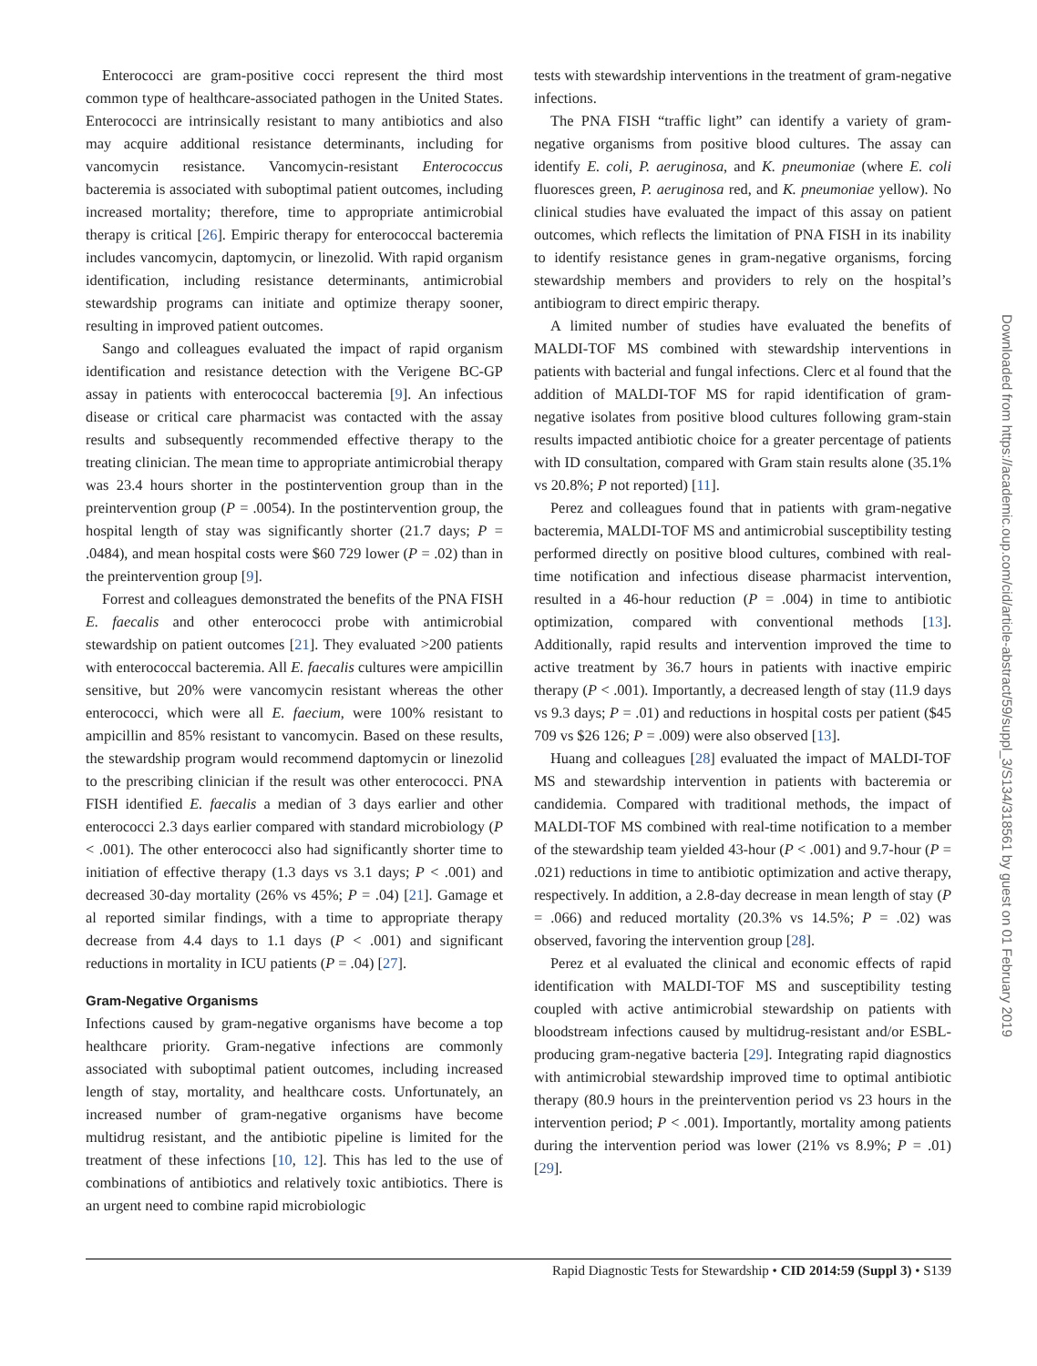Enterococci are gram-positive cocci represent the third most common type of healthcare-associated pathogen in the United States. Enterococci are intrinsically resistant to many antibiotics and also may acquire additional resistance determinants, including for vancomycin resistance. Vancomycin-resistant Enterococcus bacteremia is associated with suboptimal patient outcomes, including increased mortality; therefore, time to appropriate antimicrobial therapy is critical [26]. Empiric therapy for enterococcal bacteremia includes vancomycin, daptomycin, or linezolid. With rapid organism identification, including resistance determinants, antimicrobial stewardship programs can initiate and optimize therapy sooner, resulting in improved patient outcomes.
Sango and colleagues evaluated the impact of rapid organism identification and resistance detection with the Verigene BC-GP assay in patients with enterococcal bacteremia [9]. An infectious disease or critical care pharmacist was contacted with the assay results and subsequently recommended effective therapy to the treating clinician. The mean time to appropriate antimicrobial therapy was 23.4 hours shorter in the postintervention group than in the preintervention group (P = .0054). In the postintervention group, the hospital length of stay was significantly shorter (21.7 days; P = .0484), and mean hospital costs were $60 729 lower (P = .02) than in the preintervention group [9].
Forrest and colleagues demonstrated the benefits of the PNA FISH E. faecalis and other enterococci probe with antimicrobial stewardship on patient outcomes [21]. They evaluated >200 patients with enterococcal bacteremia. All E. faecalis cultures were ampicillin sensitive, but 20% were vancomycin resistant whereas the other enterococci, which were all E. faecium, were 100% resistant to ampicillin and 85% resistant to vancomycin. Based on these results, the stewardship program would recommend daptomycin or linezolid to the prescribing clinician if the result was other enterococci. PNA FISH identified E. faecalis a median of 3 days earlier and other enterococci 2.3 days earlier compared with standard microbiology (P < .001). The other enterococci also had significantly shorter time to initiation of effective therapy (1.3 days vs 3.1 days; P < .001) and decreased 30-day mortality (26% vs 45%; P = .04) [21]. Gamage et al reported similar findings, with a time to appropriate therapy decrease from 4.4 days to 1.1 days (P < .001) and significant reductions in mortality in ICU patients (P = .04) [27].
Gram-Negative Organisms
Infections caused by gram-negative organisms have become a top healthcare priority. Gram-negative infections are commonly associated with suboptimal patient outcomes, including increased length of stay, mortality, and healthcare costs. Unfortunately, an increased number of gram-negative organisms have become multidrug resistant, and the antibiotic pipeline is limited for the treatment of these infections [10, 12]. This has led to the use of combinations of antibiotics and relatively toxic antibiotics. There is an urgent need to combine rapid microbiologic
tests with stewardship interventions in the treatment of gram-negative infections.
The PNA FISH “traffic light” can identify a variety of gram-negative organisms from positive blood cultures. The assay can identify E. coli, P. aeruginosa, and K. pneumoniae (where E. coli fluoresces green, P. aeruginosa red, and K. pneumoniae yellow). No clinical studies have evaluated the impact of this assay on patient outcomes, which reflects the limitation of PNA FISH in its inability to identify resistance genes in gram-negative organisms, forcing stewardship members and providers to rely on the hospital’s antibiogram to direct empiric therapy.
A limited number of studies have evaluated the benefits of MALDI-TOF MS combined with stewardship interventions in patients with bacterial and fungal infections. Clerc et al found that the addition of MALDI-TOF MS for rapid identification of gram-negative isolates from positive blood cultures following gram-stain results impacted antibiotic choice for a greater percentage of patients with ID consultation, compared with Gram stain results alone (35.1% vs 20.8%; P not reported) [11].
Perez and colleagues found that in patients with gram-negative bacteremia, MALDI-TOF MS and antimicrobial susceptibility testing performed directly on positive blood cultures, combined with real-time notification and infectious disease pharmacist intervention, resulted in a 46-hour reduction (P = .004) in time to antibiotic optimization, compared with conventional methods [13]. Additionally, rapid results and intervention improved the time to active treatment by 36.7 hours in patients with inactive empiric therapy (P < .001). Importantly, a decreased length of stay (11.9 days vs 9.3 days; P = .01) and reductions in hospital costs per patient ($45 709 vs $26 126; P = .009) were also observed [13].
Huang and colleagues [28] evaluated the impact of MALDI-TOF MS and stewardship intervention in patients with bacteremia or candidemia. Compared with traditional methods, the impact of MALDI-TOF MS combined with real-time notification to a member of the stewardship team yielded 43-hour (P < .001) and 9.7-hour (P = .021) reductions in time to antibiotic optimization and active therapy, respectively. In addition, a 2.8-day decrease in mean length of stay (P = .066) and reduced mortality (20.3% vs 14.5%; P = .02) was observed, favoring the intervention group [28].
Perez et al evaluated the clinical and economic effects of rapid identification with MALDI-TOF MS and susceptibility testing coupled with active antimicrobial stewardship on patients with bloodstream infections caused by multidrug-resistant and/or ESBL-producing gram-negative bacteria [29]. Integrating rapid diagnostics with antimicrobial stewardship improved time to optimal antibiotic therapy (80.9 hours in the preintervention period vs 23 hours in the intervention period; P < .001). Importantly, mortality among patients during the intervention period was lower (21% vs 8.9%; P = .01) [29].
Downloaded from https://academic.oup.com/cid/article-abstract/59/suppl_3/S134/318561 by guest on 01 February 2019
Rapid Diagnostic Tests for Stewardship • CID 2014:59 (Suppl 3) • S139